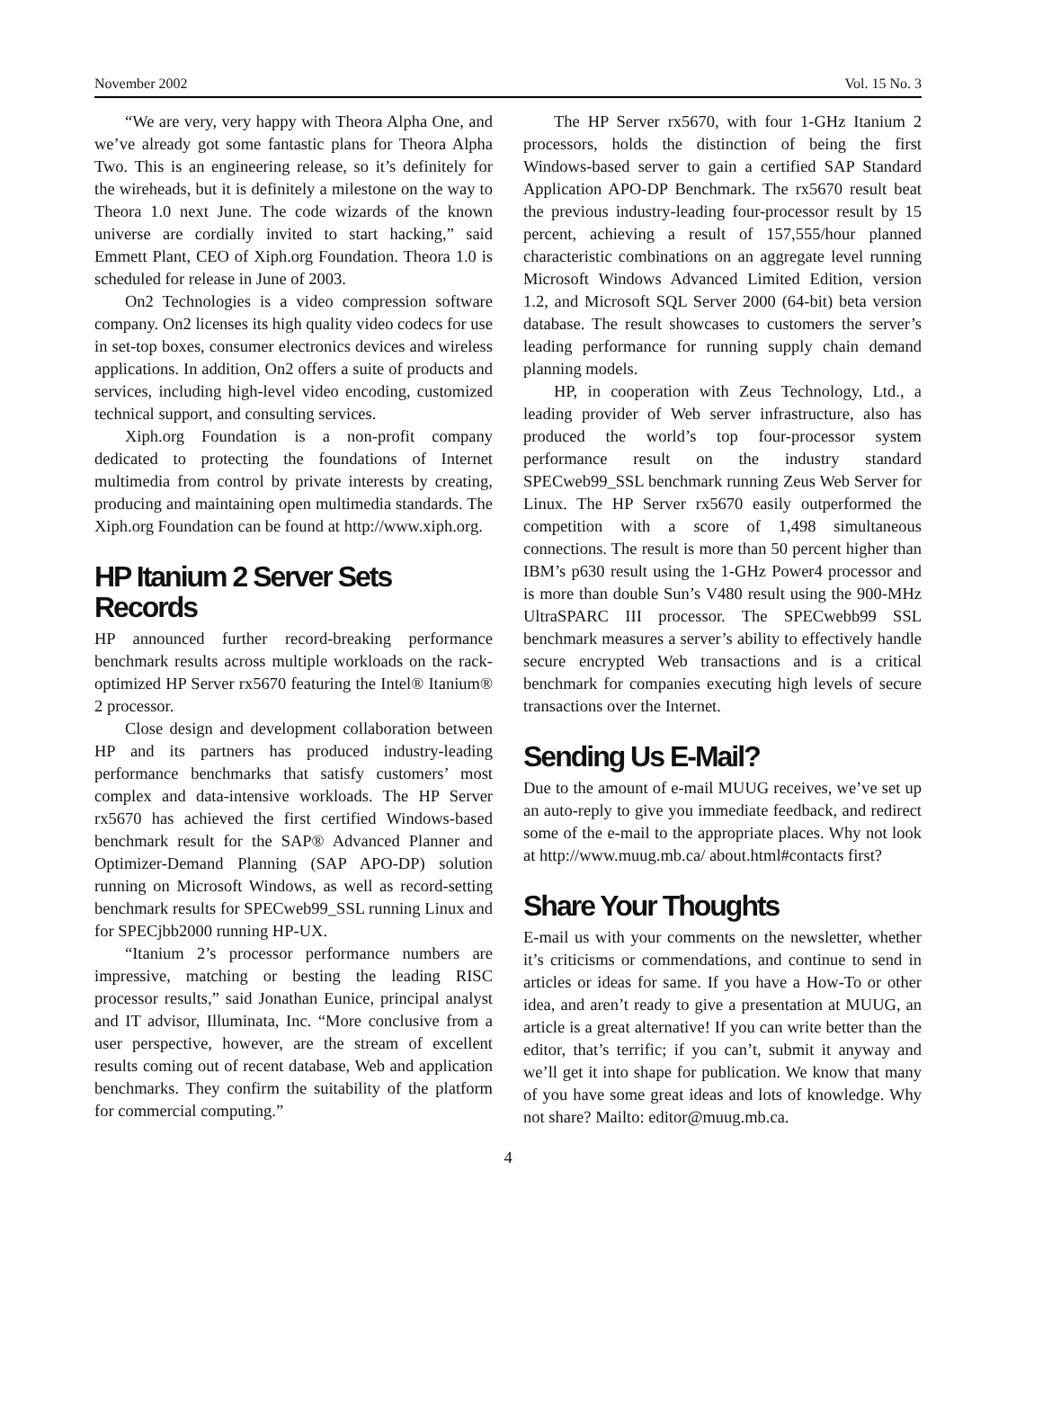November 2002 Vol. 15 No. 3
“We are very, very happy with Theora Alpha One, and we’ve already got some fantastic plans for Theora Alpha Two. This is an engineering release, so it’s definitely for the wireheads, but it is definitely a milestone on the way to Theora 1.0 next June. The code wizards of the known universe are cordially invited to start hacking,” said Emmett Plant, CEO of Xiph.org Foundation. Theora 1.0 is scheduled for release in June of 2003.
On2 Technologies is a video compression software company. On2 licenses its high quality video codecs for use in set-top boxes, consumer electronics devices and wireless applications. In addition, On2 offers a suite of products and services, including high-level video encoding, customized technical support, and consulting services.
Xiph.org Foundation is a non-profit company dedicated to protecting the foundations of Internet multimedia from control by private interests by creating, producing and maintaining open multimedia standards. The Xiph.org Foundation can be found at http://www.xiph.org.
HP Itanium 2 Server Sets Records
HP announced further record-breaking performance benchmark results across multiple workloads on the rack-optimized HP Server rx5670 featuring the Intel® Itanium® 2 processor.
Close design and development collaboration between HP and its partners has produced industry-leading performance benchmarks that satisfy customers’ most complex and data-intensive workloads. The HP Server rx5670 has achieved the first certified Windows-based benchmark result for the SAP® Advanced Planner and Optimizer-Demand Planning (SAP APO-DP) solution running on Microsoft Windows, as well as record-setting benchmark results for SPECweb99_SSL running Linux and for SPECjbb2000 running HP-UX.
“Itanium 2’s processor performance numbers are impressive, matching or besting the leading RISC processor results,” said Jonathan Eunice, principal analyst and IT advisor, Illuminata, Inc. “More conclusive from a user perspective, however, are the stream of excellent results coming out of recent database, Web and application benchmarks. They confirm the suitability of the platform for commercial computing.”
The HP Server rx5670, with four 1-GHz Itanium 2 processors, holds the distinction of being the first Windows-based server to gain a certified SAP Standard Application APO-DP Benchmark. The rx5670 result beat the previous industry-leading four-processor result by 15 percent, achieving a result of 157,555/hour planned characteristic combinations on an aggregate level running Microsoft Windows Advanced Limited Edition, version 1.2, and Microsoft SQL Server 2000 (64-bit) beta version database. The result showcases to customers the server’s leading performance for running supply chain demand planning models.
HP, in cooperation with Zeus Technology, Ltd., a leading provider of Web server infrastructure, also has produced the world’s top four-processor system performance result on the industry standard SPECweb99_SSL benchmark running Zeus Web Server for Linux. The HP Server rx5670 easily outperformed the competition with a score of 1,498 simultaneous connections. The result is more than 50 percent higher than IBM’s p630 result using the 1-GHz Power4 processor and is more than double Sun’s V480 result using the 900-MHz UltraSPARC III processor. The SPECwebb99 SSL benchmark measures a server’s ability to effectively handle secure encrypted Web transactions and is a critical benchmark for companies executing high levels of secure transactions over the Internet.
Sending Us E-Mail?
Due to the amount of e-mail MUUG receives, we’ve set up an auto-reply to give you immediate feedback, and redirect some of the e-mail to the appropriate places. Why not look at http://www.muug.mb.ca/ about.html#contacts first?
Share Your Thoughts
E-mail us with your comments on the newsletter, whether it’s criticisms or commendations, and continue to send in articles or ideas for same. If you have a How-To or other idea, and aren’t ready to give a presentation at MUUG, an article is a great alternative! If you can write better than the editor, that’s terrific; if you can’t, submit it anyway and we’ll get it into shape for publication. We know that many of you have some great ideas and lots of knowledge. Why not share? Mailto: editor@muug.mb.ca.
4